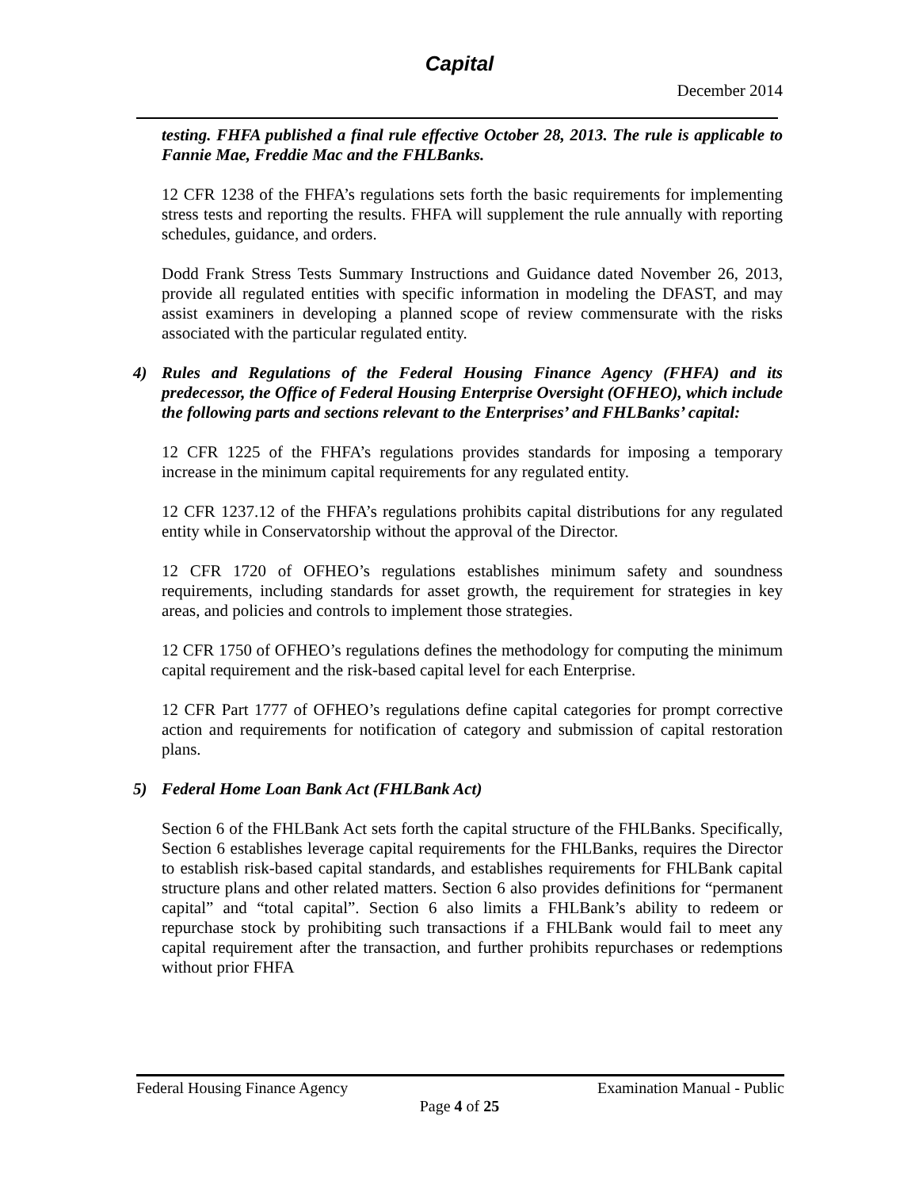Capital
December 2014
testing. FHFA published a final rule effective October 28, 2013. The rule is applicable to Fannie Mae, Freddie Mac and the FHLBanks.
12 CFR 1238 of the FHFA’s regulations sets forth the basic requirements for implementing stress tests and reporting the results. FHFA will supplement the rule annually with reporting schedules, guidance, and orders.
Dodd Frank Stress Tests Summary Instructions and Guidance dated November 26, 2013, provide all regulated entities with specific information in modeling the DFAST, and may assist examiners in developing a planned scope of review commensurate with the risks associated with the particular regulated entity.
4) Rules and Regulations of the Federal Housing Finance Agency (FHFA) and its predecessor, the Office of Federal Housing Enterprise Oversight (OFHEO), which include the following parts and sections relevant to the Enterprises’ and FHLBanks’ capital:
12 CFR 1225 of the FHFA’s regulations provides standards for imposing a temporary increase in the minimum capital requirements for any regulated entity.
12 CFR 1237.12 of the FHFA’s regulations prohibits capital distributions for any regulated entity while in Conservatorship without the approval of the Director.
12 CFR 1720 of OFHEO’s regulations establishes minimum safety and soundness requirements, including standards for asset growth, the requirement for strategies in key areas, and policies and controls to implement those strategies.
12 CFR 1750 of OFHEO’s regulations defines the methodology for computing the minimum capital requirement and the risk-based capital level for each Enterprise.
12 CFR Part 1777 of OFHEO’s regulations define capital categories for prompt corrective action and requirements for notification of category and submission of capital restoration plans.
5) Federal Home Loan Bank Act (FHLBank Act)
Section 6 of the FHLBank Act sets forth the capital structure of the FHLBanks. Specifically, Section 6 establishes leverage capital requirements for the FHLBanks, requires the Director to establish risk-based capital standards, and establishes requirements for FHLBank capital structure plans and other related matters. Section 6 also provides definitions for “permanent capital” and “total capital”. Section 6 also limits a FHLBank’s ability to redeem or repurchase stock by prohibiting such transactions if a FHLBank would fail to meet any capital requirement after the transaction, and further prohibits repurchases or redemptions without prior FHFA
Federal Housing Finance Agency Examination Manual - Public
Page 4 of 25